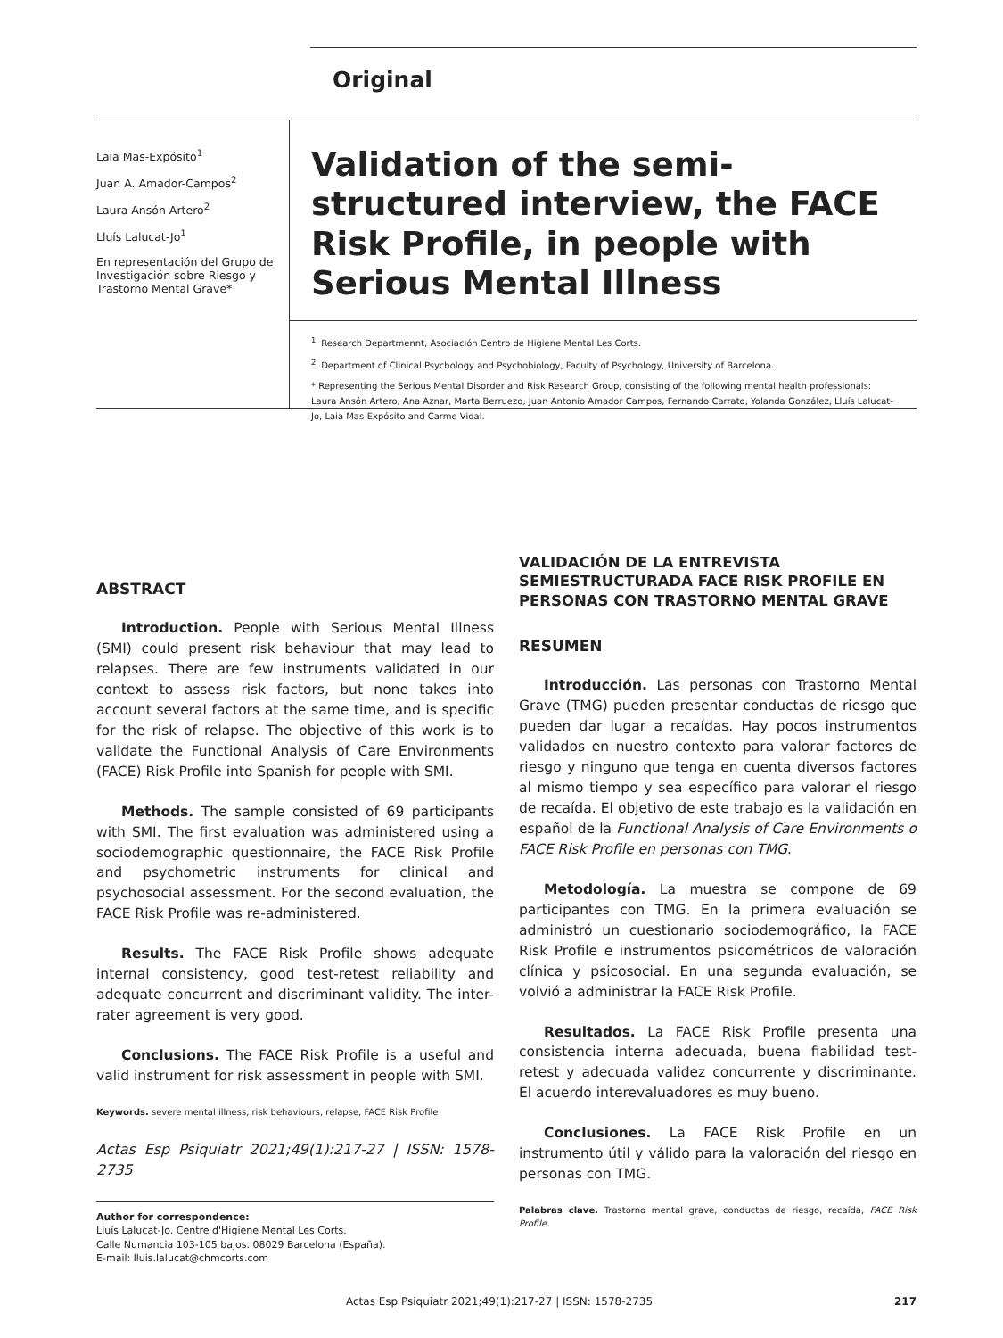Original
Laia Mas-Expósito<sup>1</sup>
Juan A. Amador-Campos<sup>2</sup>
Laura Ansón Artero<sup>2</sup>
Lluís Lalucat-Jo<sup>1</sup>
En representación del Grupo de Investigación sobre Riesgo y Trastorno Mental Grave*
Validation of the semi-structured interview, the FACE Risk Profile, in people with Serious Mental Illness
<sup>1.</sup> Research Departmennt, Asociación Centro de Higiene Mental Les Corts.
<sup>2.</sup> Department of Clinical Psychology and Psychobiology, Faculty of Psychology, University of Barcelona.
* Representing the Serious Mental Disorder and Risk Research Group, consisting of the following mental health professionals: Laura Ansón Artero, Ana Aznar, Marta Berruezo, Juan Antonio Amador Campos, Fernando Carrato, Yolanda González, Lluís Lalucat-Jo, Laia Mas-Expósito and Carme Vidal.
ABSTRACT
Introduction. People with Serious Mental Illness (SMI) could present risk behaviour that may lead to relapses. There are few instruments validated in our context to assess risk factors, but none takes into account several factors at the same time, and is specific for the risk of relapse. The objective of this work is to validate the Functional Analysis of Care Environments (FACE) Risk Profile into Spanish for people with SMI.
Methods. The sample consisted of 69 participants with SMI. The first evaluation was administered using a sociodemographic questionnaire, the FACE Risk Profile and psychometric instruments for clinical and psychosocial assessment. For the second evaluation, the FACE Risk Profile was re-administered.
Results. The FACE Risk Profile shows adequate internal consistency, good test-retest reliability and adequate concurrent and discriminant validity. The inter-rater agreement is very good.
Conclusions. The FACE Risk Profile is a useful and valid instrument for risk assessment in people with SMI.
Keywords. severe mental illness, risk behaviours, relapse, FACE Risk Profile
Actas Esp Psiquiatr 2021;49(1):217-27 | ISSN: 1578-2735
Author for correspondence:
Lluís Lalucat-Jo. Centre d'Higiene Mental Les Corts.
Calle Numancia 103-105 bajos. 08029 Barcelona (España).
E-mail: lluis.lalucat@chmcorts.com
VALIDACIÓN DE LA ENTREVISTA SEMIESTRUCTURADA FACE RISK PROFILE EN PERSONAS CON TRASTORNO MENTAL GRAVE
RESUMEN
Introducción. Las personas con Trastorno Mental Grave (TMG) pueden presentar conductas de riesgo que pueden dar lugar a recaídas. Hay pocos instrumentos validados en nuestro contexto para valorar factores de riesgo y ninguno que tenga en cuenta diversos factores al mismo tiempo y sea específico para valorar el riesgo de recaída. El objetivo de este trabajo es la validación en español de la Functional Analysis of Care Environments o FACE Risk Profile en personas con TMG.
Metodología. La muestra se compone de 69 participantes con TMG. En la primera evaluación se administró un cuestionario sociodemográfico, la FACE Risk Profile e instrumentos psicométricos de valoración clínica y psicosocial. En una segunda evaluación, se volvió a administrar la FACE Risk Profile.
Resultados. La FACE Risk Profile presenta una consistencia interna adecuada, buena fiabilidad test-retest y adecuada validez concurrente y discriminante. El acuerdo interevaluadores es muy bueno.
Conclusiones. La FACE Risk Profile en un instrumento útil y válido para la valoración del riesgo en personas con TMG.
Palabras clave. Trastorno mental grave, conductas de riesgo, recaída, FACE Risk Profile.
Actas Esp Psiquiatr 2021;49(1):217-27 | ISSN: 1578-2735 217